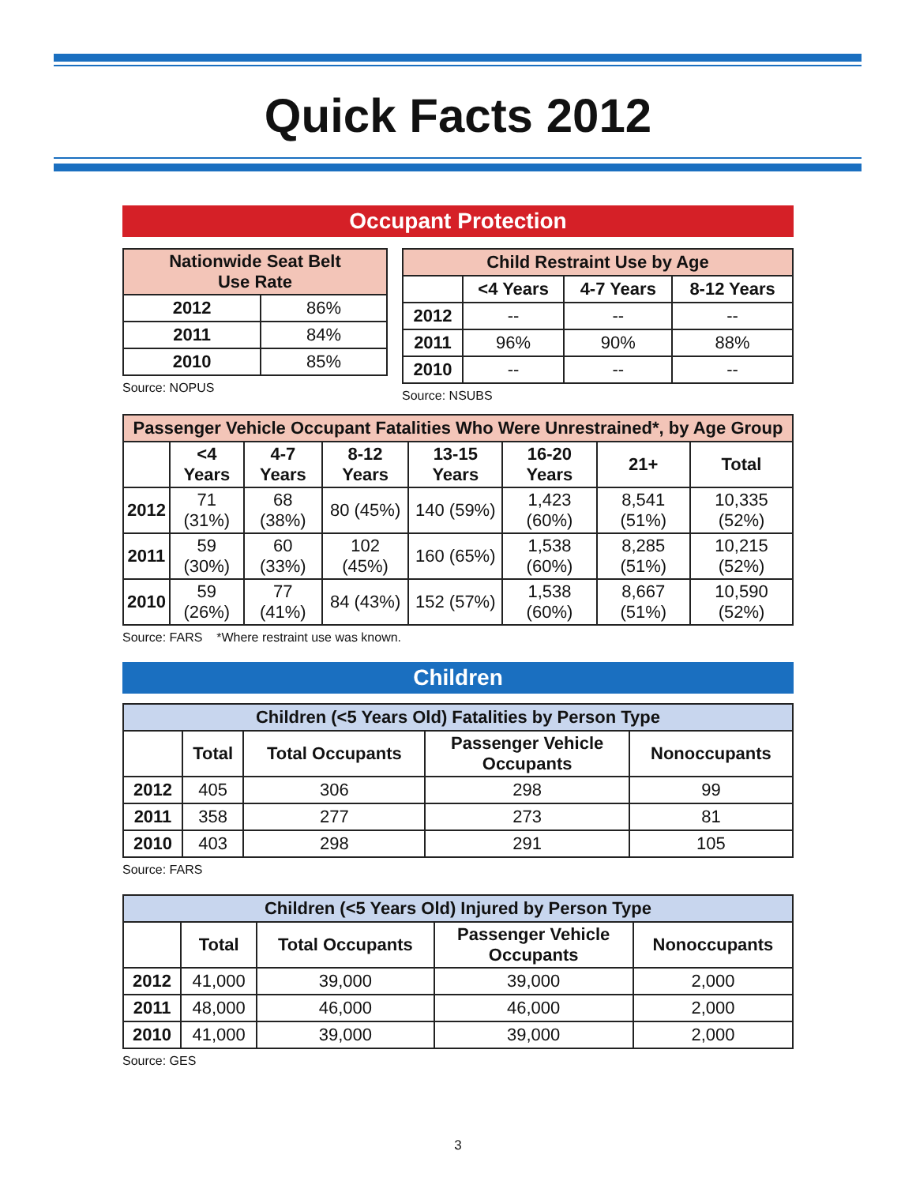Quick Facts 2012
Occupant Protection
| Nationwide Seat Belt Use Rate | |
| --- | --- |
| 2012 | 86% |
| 2011 | 84% |
| 2010 | 85% |
Source: NOPUS
| Child Restraint Use by Age | | | |
| --- | --- | --- | --- |
| | <4 Years | 4-7 Years | 8-12 Years |
| 2012 | -- | -- | -- |
| 2011 | 96% | 90% | 88% |
| 2010 | -- | -- | -- |
Source: NSUBS
| Passenger Vehicle Occupant Fatalities Who Were Unrestrained*, by Age Group | | | | | | | |
| --- | --- | --- | --- | --- | --- | --- | --- |
| | <4 Years | 4-7 Years | 8-12 Years | 13-15 Years | 16-20 Years | 21+ | Total |
| 2012 | 71 (31%) | 68 (38%) | 80 (45%) | 140 (59%) | 1,423 (60%) | 8,541 (51%) | 10,335 (52%) |
| 2011 | 59 (30%) | 60 (33%) | 102 (45%) | 160 (65%) | 1,538 (60%) | 8,285 (51%) | 10,215 (52%) |
| 2010 | 59 (26%) | 77 (41%) | 84 (43%) | 152 (57%) | 1,538 (60%) | 8,667 (51%) | 10,590 (52%) |
Source: FARS *Where restraint use was known.
Children
| Children (<5 Years Old) Fatalities by Person Type | | | | |
| --- | --- | --- | --- | --- |
| | Total | Total Occupants | Passenger Vehicle Occupants | Nonoccupants |
| 2012 | 405 | 306 | 298 | 99 |
| 2011 | 358 | 277 | 273 | 81 |
| 2010 | 403 | 298 | 291 | 105 |
Source: FARS
| Children (<5 Years Old) Injured by Person Type | | | | |
| --- | --- | --- | --- | --- |
| | Total | Total Occupants | Passenger Vehicle Occupants | Nonoccupants |
| 2012 | 41,000 | 39,000 | 39,000 | 2,000 |
| 2011 | 48,000 | 46,000 | 46,000 | 2,000 |
| 2010 | 41,000 | 39,000 | 39,000 | 2,000 |
Source: GES
3